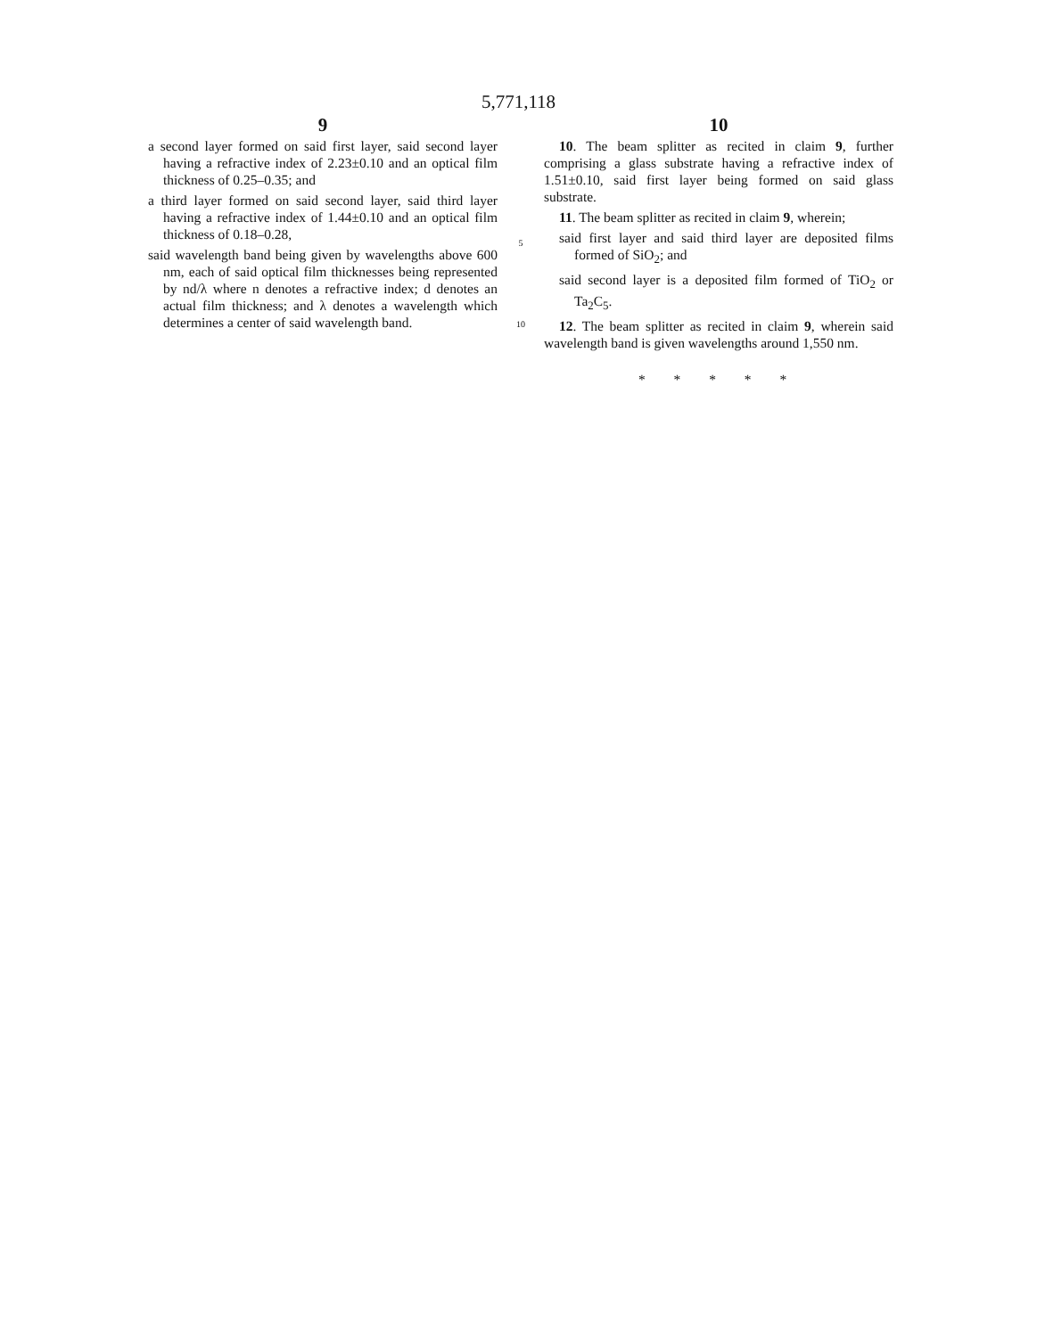5,771,118
9
a second layer formed on said first layer, said second layer having a refractive index of 2.23±0.10 and an optical film thickness of 0.25–0.35; and
a third layer formed on said second layer, said third layer having a refractive index of 1.44±0.10 and an optical film thickness of 0.18–0.28,
said wavelength band being given by wavelengths above 600 nm, each of said optical film thicknesses being represented by nd/λ where n denotes a refractive index; d denotes an actual film thickness; and λ denotes a wavelength which determines a center of said wavelength band.
5
10
10
10. The beam splitter as recited in claim 9, further comprising a glass substrate having a refractive index of 1.51±0.10, said first layer being formed on said glass substrate.
11. The beam splitter as recited in claim 9, wherein;
said first layer and said third layer are deposited films formed of SiO<sub>2</sub>; and
said second layer is a deposited film formed of TiO<sub>2</sub> or Ta<sub>2</sub>C<sub>5</sub>.
12. The beam splitter as recited in claim 9, wherein said wavelength band is given wavelengths around 1,550 nm.
* * * * *